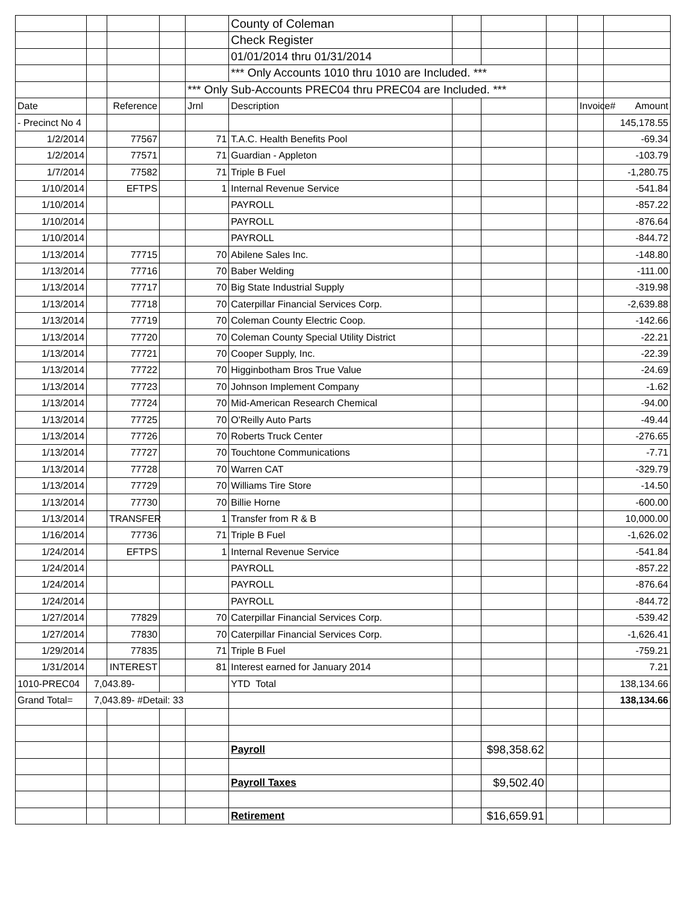| | | | | | County of Coleman | | | | | |
| | | | | | Check Register | | | | | |
| | | | | | 01/01/2014 thru 01/31/2014 | | | | | |
| | | | | | *** Only Accounts 1010 thru 1010 are Included. *** | | | | | |
| | | | | *** Only Sub-Accounts PREC04 thru PREC04 are Included. *** | | | | | | |
| Date | | Reference | | Jrnl | Description | | | | Invoice# | Amount |
| - Precinct No 4 | | | | | | | | | | 145,178.55 |
| 1/2/2014 | | 77567 | | 71 | T.A.C. Health Benefits Pool | | | | | -69.34 |
| 1/2/2014 | | 77571 | | 71 | Guardian - Appleton | | | | | -103.79 |
| 1/7/2014 | | 77582 | | 71 | Triple B Fuel | | | | | -1,280.75 |
| 1/10/2014 | | EFTPS | | 1 | Internal Revenue Service | | | | | -541.84 |
| 1/10/2014 | | | | | PAYROLL | | | | | -857.22 |
| 1/10/2014 | | | | | PAYROLL | | | | | -876.64 |
| 1/10/2014 | | | | | PAYROLL | | | | | -844.72 |
| 1/13/2014 | | 77715 | | 70 | Abilene Sales Inc. | | | | | -148.80 |
| 1/13/2014 | | 77716 | | 70 | Baber Welding | | | | | -111.00 |
| 1/13/2014 | | 77717 | | 70 | Big State Industrial Supply | | | | | -319.98 |
| 1/13/2014 | | 77718 | | 70 | Caterpillar Financial Services Corp. | | | | | -2,639.88 |
| 1/13/2014 | | 77719 | | 70 | Coleman County Electric Coop. | | | | | -142.66 |
| 1/13/2014 | | 77720 | | 70 | Coleman County Special Utility District | | | | | -22.21 |
| 1/13/2014 | | 77721 | | 70 | Cooper Supply, Inc. | | | | | -22.39 |
| 1/13/2014 | | 77722 | | 70 | Higginbotham Bros True Value | | | | | -24.69 |
| 1/13/2014 | | 77723 | | 70 | Johnson Implement Company | | | | | -1.62 |
| 1/13/2014 | | 77724 | | 70 | Mid-American Research Chemical | | | | | -94.00 |
| 1/13/2014 | | 77725 | | 70 | O'Reilly Auto Parts | | | | | -49.44 |
| 1/13/2014 | | 77726 | | 70 | Roberts Truck Center | | | | | -276.65 |
| 1/13/2014 | | 77727 | | 70 | Touchtone Communications | | | | | -7.71 |
| 1/13/2014 | | 77728 | | 70 | Warren CAT | | | | | -329.79 |
| 1/13/2014 | | 77729 | | 70 | Williams Tire Store | | | | | -14.50 |
| 1/13/2014 | | 77730 | | 70 | Billie Horne | | | | | -600.00 |
| 1/13/2014 | | TRANSFER | | 1 | Transfer from R & B | | | | | 10,000.00 |
| 1/16/2014 | | 77736 | | 71 | Triple B Fuel | | | | | -1,626.02 |
| 1/24/2014 | | EFTPS | | 1 | Internal Revenue Service | | | | | -541.84 |
| 1/24/2014 | | | | | PAYROLL | | | | | -857.22 |
| 1/24/2014 | | | | | PAYROLL | | | | | -876.64 |
| 1/24/2014 | | | | | PAYROLL | | | | | -844.72 |
| 1/27/2014 | | 77829 | | 70 | Caterpillar Financial Services Corp. | | | | | -539.42 |
| 1/27/2014 | | 77830 | | 70 | Caterpillar Financial Services Corp. | | | | | -1,626.41 |
| 1/29/2014 | | 77835 | | 71 | Triple B Fuel | | | | | -759.21 |
| 1/31/2014 | | INTEREST | | 81 | Interest earned for January 2014 | | | | | 7.21 |
| 1010-PREC04 | 7,043.89- | | | | YTD Total | | | | | 138,134.66 |
| Grand Total= | 7,043.89- #Detail: 33 | | | | | | | | | 138,134.66 |
| | | | | | Payroll | | $98,358.62 | | | |
| | | | | | Payroll Taxes | | $9,502.40 | | | |
| | | | | | Retirement | | $16,659.91 | | | |